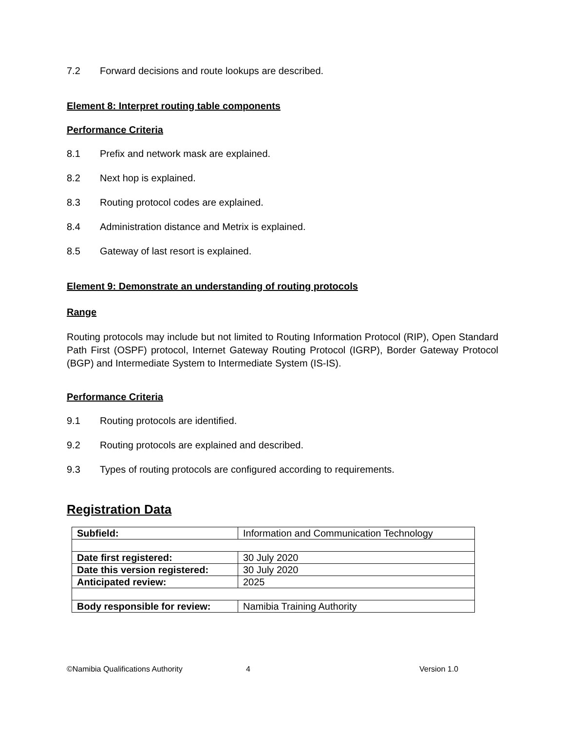7.2 Forward decisions and route lookups are described.
Element 8: Interpret routing table components
Performance Criteria
8.1 Prefix and network mask are explained.
8.2 Next hop is explained.
8.3 Routing protocol codes are explained.
8.4 Administration distance and Metrix is explained.
8.5 Gateway of last resort is explained.
Element 9: Demonstrate an understanding of routing protocols
Range
Routing protocols may include but not limited to Routing Information Protocol (RIP), Open Standard Path First (OSPF) protocol, Internet Gateway Routing Protocol (IGRP), Border Gateway Protocol (BGP) and Intermediate System to Intermediate System (IS-IS).
Performance Criteria
9.1 Routing protocols are identified.
9.2 Routing protocols are explained and described.
9.3 Types of routing protocols are configured according to requirements.
Registration Data
| Subfield: | Information and Communication Technology |
| Date first registered: | 30 July 2020 |
| Date this version registered: | 30 July 2020 |
| Anticipated review: | 2025 |
| Body responsible for review: | Namibia Training Authority |
©Namibia Qualifications Authority 4 Version 1.0